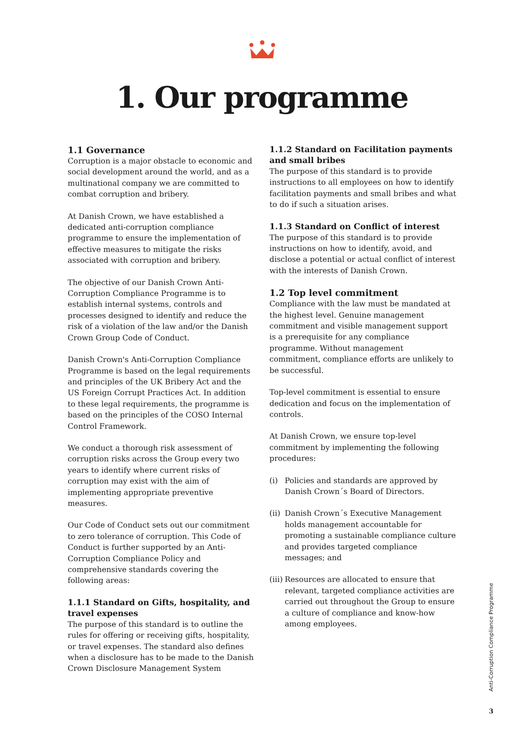1. Our programme
1.1 Governance
Corruption is a major obstacle to economic and social development around the world, and as a multinational company we are committed to combat corruption and bribery.
At Danish Crown, we have established a dedicated anti-corruption compliance programme to ensure the implementation of effective measures to mitigate the risks associated with corruption and bribery.
The objective of our Danish Crown Anti-Corruption Compliance Programme is to establish internal systems, controls and processes designed to identify and reduce the risk of a violation of the law and/or the Danish Crown Group Code of Conduct.
Danish Crown's Anti-Corruption Compliance Programme is based on the legal requirements and principles of the UK Bribery Act and the US Foreign Corrupt Practices Act. In addition to these legal requirements, the programme is based on the principles of the COSO Internal Control Framework.
We conduct a thorough risk assessment of corruption risks across the Group every two years to identify where current risks of corruption may exist with the aim of implementing appropriate preventive measures.
Our Code of Conduct sets out our commitment to zero tolerance of corruption. This Code of Conduct is further supported by an Anti-Corruption Compliance Policy and comprehensive standards covering the following areas:
1.1.1 Standard on Gifts, hospitality, and travel expenses
The purpose of this standard is to outline the rules for offering or receiving gifts, hospitality, or travel expenses. The standard also defines when a disclosure has to be made to the Danish Crown Disclosure Management System
1.1.2 Standard on Facilitation payments and small bribes
The purpose of this standard is to provide instructions to all employees on how to identify facilitation payments and small bribes and what to do if such a situation arises.
1.1.3 Standard on Conflict of interest
The purpose of this standard is to provide instructions on how to identify, avoid, and disclose a potential or actual conflict of interest with the interests of Danish Crown.
1.2 Top level commitment
Compliance with the law must be mandated at the highest level. Genuine management commitment and visible management support is a prerequisite for any compliance programme. Without management commitment, compliance efforts are unlikely to be successful.
Top-level commitment is essential to ensure dedication and focus on the implementation of controls.
At Danish Crown, we ensure top-level commitment by implementing the following procedures:
(i) Policies and standards are approved by Danish Crown´s Board of Directors.
(ii)
Danish Crown´s Executive Management holds management accountable for promoting a sustainable compliance culture and provides targeted compliance messages; and
(iii)
Resources are allocated to ensure that relevant, targeted compliance activities are carried out throughout the Group to ensure a culture of compliance and know-how among employees.
Anti-Corruption Compliance Programme
3